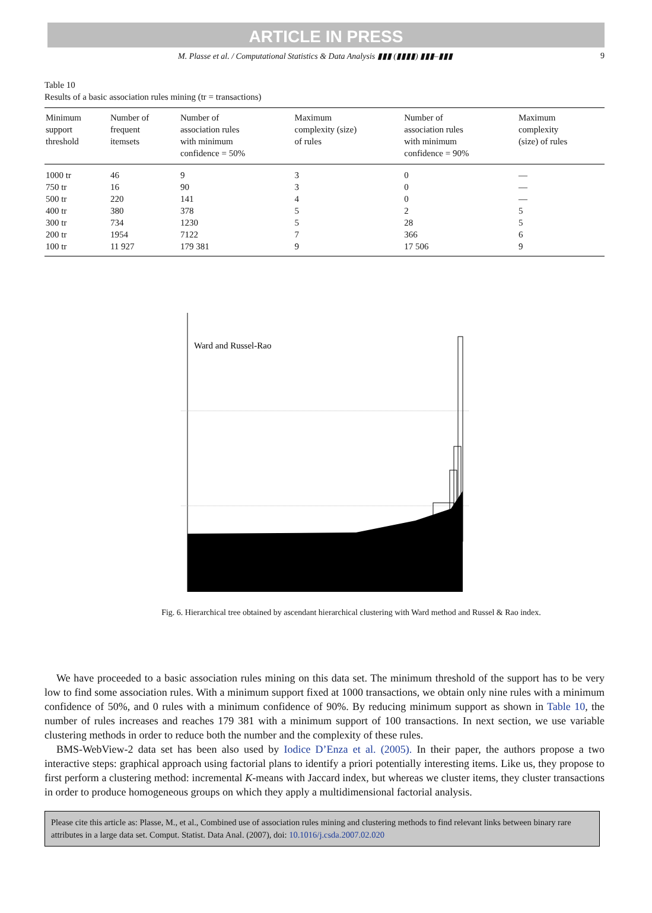ARTICLE IN PRESS
M. Plasse et al. / Computational Statistics & Data Analysis ▮▮▮ (▮▮▮▮) ▮▮▮–▮▮▮ 9
Table 10
Results of a basic association rules mining (tr = transactions)
| Minimum support threshold | Number of frequent itemsets | Number of association rules with minimum confidence = 50% | Maximum complexity (size) of rules | Number of association rules with minimum confidence = 90% | Maximum complexity (size) of rules |
| --- | --- | --- | --- | --- | --- |
| 1000 tr | 46 | 9 | 3 | 0 | — |
| 750 tr | 16 | 90 | 3 | 0 | — |
| 500 tr | 220 | 141 | 4 | 0 | — |
| 400 tr | 380 | 378 | 5 | 2 | 5 |
| 300 tr | 734 | 1230 | 5 | 28 | 5 |
| 200 tr | 1954 | 7122 | 7 | 366 | 6 |
| 100 tr | 11 927 | 179 381 | 9 | 17 506 | 9 |
Ward and Russel-Rao
Fig. 6. Hierarchical tree obtained by ascendant hierarchical clustering with Ward method and Russel & Rao index.
We have proceeded to a basic association rules mining on this data set. The minimum threshold of the support has to be very low to find some association rules. With a minimum support fixed at 1000 transactions, we obtain only nine rules with a minimum confidence of 50%, and 0 rules with a minimum confidence of 90%. By reducing minimum support as shown in Table 10, the number of rules increases and reaches 179 381 with a minimum support of 100 transactions. In next section, we use variable clustering methods in order to reduce both the number and the complexity of these rules.
BMS-WebView-2 data set has been also used by Iodice D’Enza et al. (2005). In their paper, the authors propose a two interactive steps: graphical approach using factorial plans to identify a priori potentially interesting items. Like us, they propose to first perform a clustering method: incremental K-means with Jaccard index, but whereas we cluster items, they cluster transactions in order to produce homogeneous groups on which they apply a multidimensional factorial analysis.
Please cite this article as: Plasse, M., et al., Combined use of association rules mining and clustering methods to find relevant links between binary rare attributes in a large data set. Comput. Statist. Data Anal. (2007), doi: 10.1016/j.csda.2007.02.020